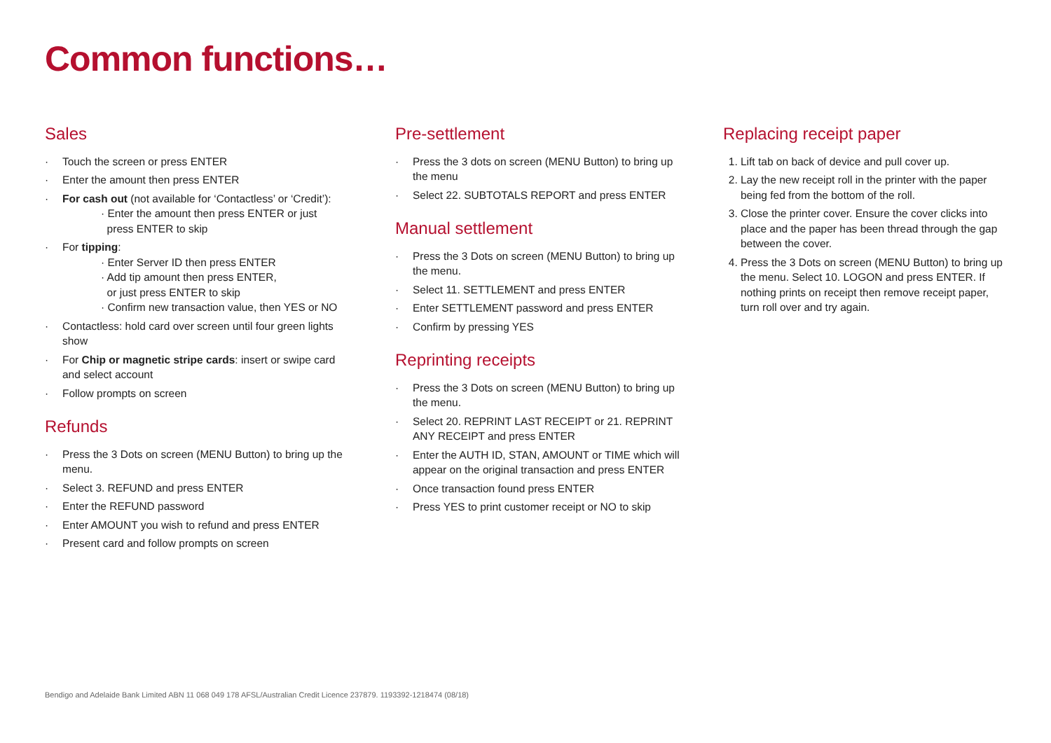Common functions…
Sales
· Touch the screen or press ENTER
· Enter the amount then press ENTER
· For cash out (not available for ‘Contactless’ or ‘Credit’):
· Enter the amount then press ENTER or just
press ENTER to skip
· For tipping:
· Enter Server ID then press ENTER
· Add tip amount then press ENTER,
or just press ENTER to skip
· Confirm new transaction value, then YES or NO
· Contactless: hold card over screen until four green lights show
· For Chip or magnetic stripe cards: insert or swipe card and select account
· Follow prompts on screen
Refunds
· Press the 3 Dots on screen (MENU Button) to bring up the menu.
· Select 3. REFUND and press ENTER
· Enter the REFUND password
· Enter AMOUNT you wish to refund and press ENTER
· Present card and follow prompts on screen
Pre-settlement
· Press the 3 dots on screen (MENU Button) to bring up the menu
· Select 22. SUBTOTALS REPORT and press ENTER
Manual settlement
· Press the 3 Dots on screen (MENU Button) to bring up the menu.
· Select 11. SETTLEMENT and press ENTER
· Enter SETTLEMENT password and press ENTER
· Confirm by pressing YES
Reprinting receipts
· Press the 3 Dots on screen (MENU Button) to bring up the menu.
· Select 20. REPRINT LAST RECEIPT or 21. REPRINT ANY RECEIPT and press ENTER
· Enter the AUTH ID, STAN, AMOUNT or TIME which will appear on the original transaction and press ENTER
· Once transaction found press ENTER
· Press YES to print customer receipt or NO to skip
Replacing receipt paper
1. Lift tab on back of device and pull cover up.
2. Lay the new receipt roll in the printer with the paper being fed from the bottom of the roll.
3. Close the printer cover. Ensure the cover clicks into place and the paper has been thread through the gap between the cover.
4. Press the 3 Dots on screen (MENU Button) to bring up the menu. Select 10. LOGON and press ENTER. If nothing prints on receipt then remove receipt paper, turn roll over and try again.
Bendigo and Adelaide Bank Limited ABN 11 068 049 178 AFSL/Australian Credit Licence 237879. 1193392-1218474 (08/18)